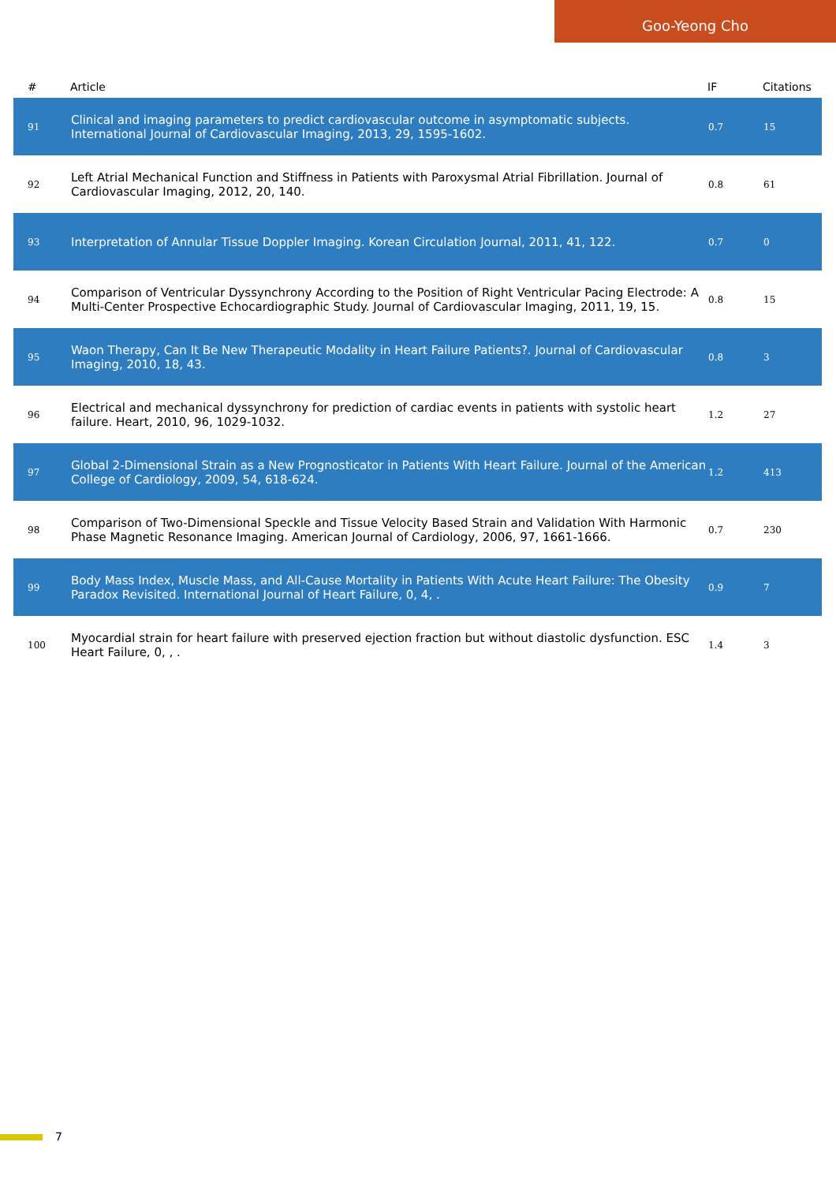Goo-Yeong Cho
| # | Article | IF | Citations |
| --- | --- | --- | --- |
| 91 | Clinical and imaging parameters to predict cardiovascular outcome in asymptomatic subjects. International Journal of Cardiovascular Imaging, 2013, 29, 1595-1602. | 0.7 | 15 |
| 92 | Left Atrial Mechanical Function and Stiffness in Patients with Paroxysmal Atrial Fibrillation. Journal of Cardiovascular Imaging, 2012, 20, 140. | 0.8 | 61 |
| 93 | Interpretation of Annular Tissue Doppler Imaging. Korean Circulation Journal, 2011, 41, 122. | 0.7 | 0 |
| 94 | Comparison of Ventricular Dyssynchrony According to the Position of Right Ventricular Pacing Electrode: A Multi-Center Prospective Echocardiographic Study. Journal of Cardiovascular Imaging, 2011, 19, 15. | 0.8 | 15 |
| 95 | Waon Therapy, Can It Be New Therapeutic Modality in Heart Failure Patients?. Journal of Cardiovascular Imaging, 2010, 18, 43. | 0.8 | 3 |
| 96 | Electrical and mechanical dyssynchrony for prediction of cardiac events in patients with systolic heart failure. Heart, 2010, 96, 1029-1032. | 1.2 | 27 |
| 97 | Global 2-Dimensional Strain as a New Prognosticator in Patients With Heart Failure. Journal of the American College of Cardiology, 2009, 54, 618-624. | 1.2 | 413 |
| 98 | Comparison of Two-Dimensional Speckle and Tissue Velocity Based Strain and Validation With Harmonic Phase Magnetic Resonance Imaging. American Journal of Cardiology, 2006, 97, 1661-1666. | 0.7 | 230 |
| 99 | Body Mass Index, Muscle Mass, and All-Cause Mortality in Patients With Acute Heart Failure: The Obesity Paradox Revisited. International Journal of Heart Failure, 0, 4, . | 0.9 | 7 |
| 100 | Myocardial strain for heart failure with preserved ejection fraction but without diastolic dysfunction. ESC Heart Failure, 0, , . | 1.4 | 3 |
7